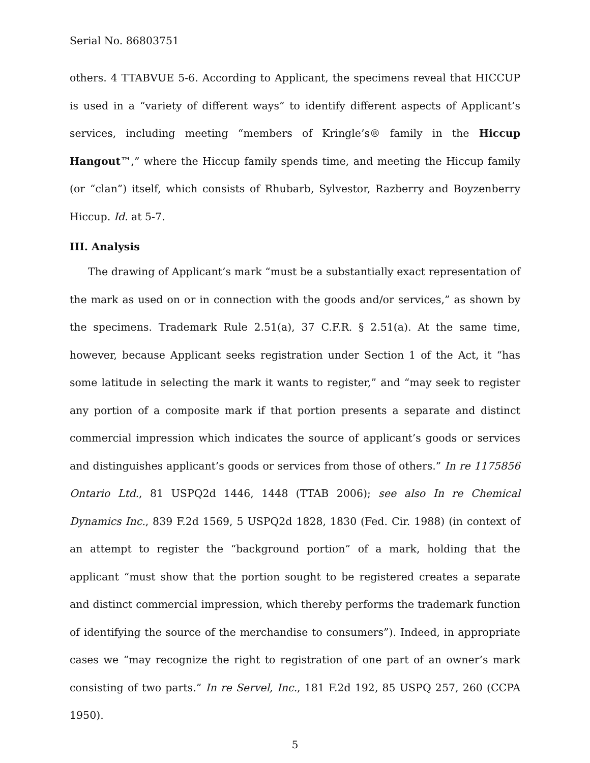Serial No. 86803751
others. 4 TTABVUE 5-6. According to Applicant, the specimens reveal that HICCUP is used in a “variety of different ways” to identify different aspects of Applicant’s services, including meeting “members of Kringle’s® family in the Hiccup Hangout™,” where the Hiccup family spends time, and meeting the Hiccup family (or “clan”) itself, which consists of Rhubarb, Sylvestor, Razberry and Boyzenberry Hiccup. Id. at 5-7.
III. Analysis
The drawing of Applicant’s mark “must be a substantially exact representation of the mark as used on or in connection with the goods and/or services,” as shown by the specimens. Trademark Rule 2.51(a), 37 C.F.R. § 2.51(a). At the same time, however, because Applicant seeks registration under Section 1 of the Act, it “has some latitude in selecting the mark it wants to register,” and “may seek to register any portion of a composite mark if that portion presents a separate and distinct commercial impression which indicates the source of applicant’s goods or services and distinguishes applicant’s goods or services from those of others.” In re 1175856 Ontario Ltd., 81 USPQ2d 1446, 1448 (TTAB 2006); see also In re Chemical Dynamics Inc., 839 F.2d 1569, 5 USPQ2d 1828, 1830 (Fed. Cir. 1988) (in context of an attempt to register the “background portion” of a mark, holding that the applicant “must show that the portion sought to be registered creates a separate and distinct commercial impression, which thereby performs the trademark function of identifying the source of the merchandise to consumers”). Indeed, in appropriate cases we “may recognize the right to registration of one part of an owner’s mark consisting of two parts.” In re Servel, Inc., 181 F.2d 192, 85 USPQ 257, 260 (CCPA 1950).
5